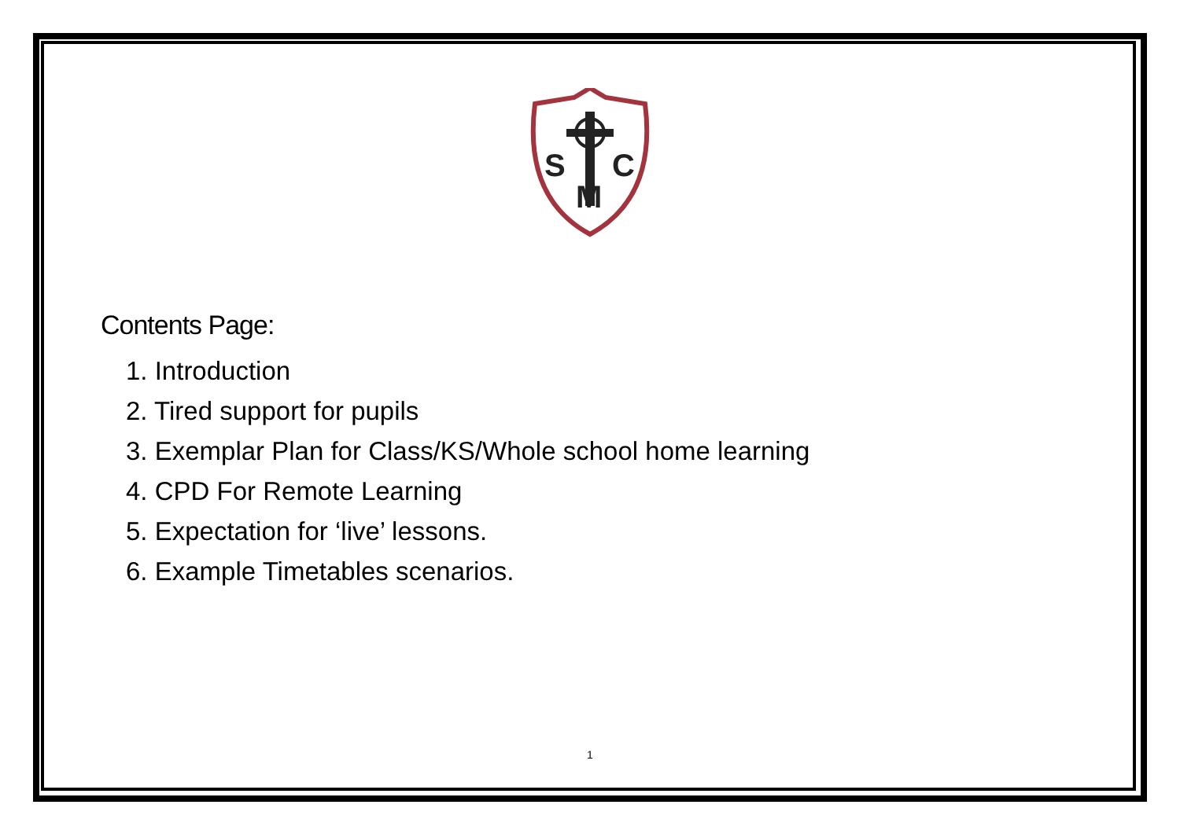S
C
M
Contents Page:
1. Introduction
2. Tired support for pupils
3. Exemplar Plan for Class/KS/Whole school home learning
4. CPD For Remote Learning
5. Expectation for ‘live’ lessons.
6. Example Timetables scenarios.
1